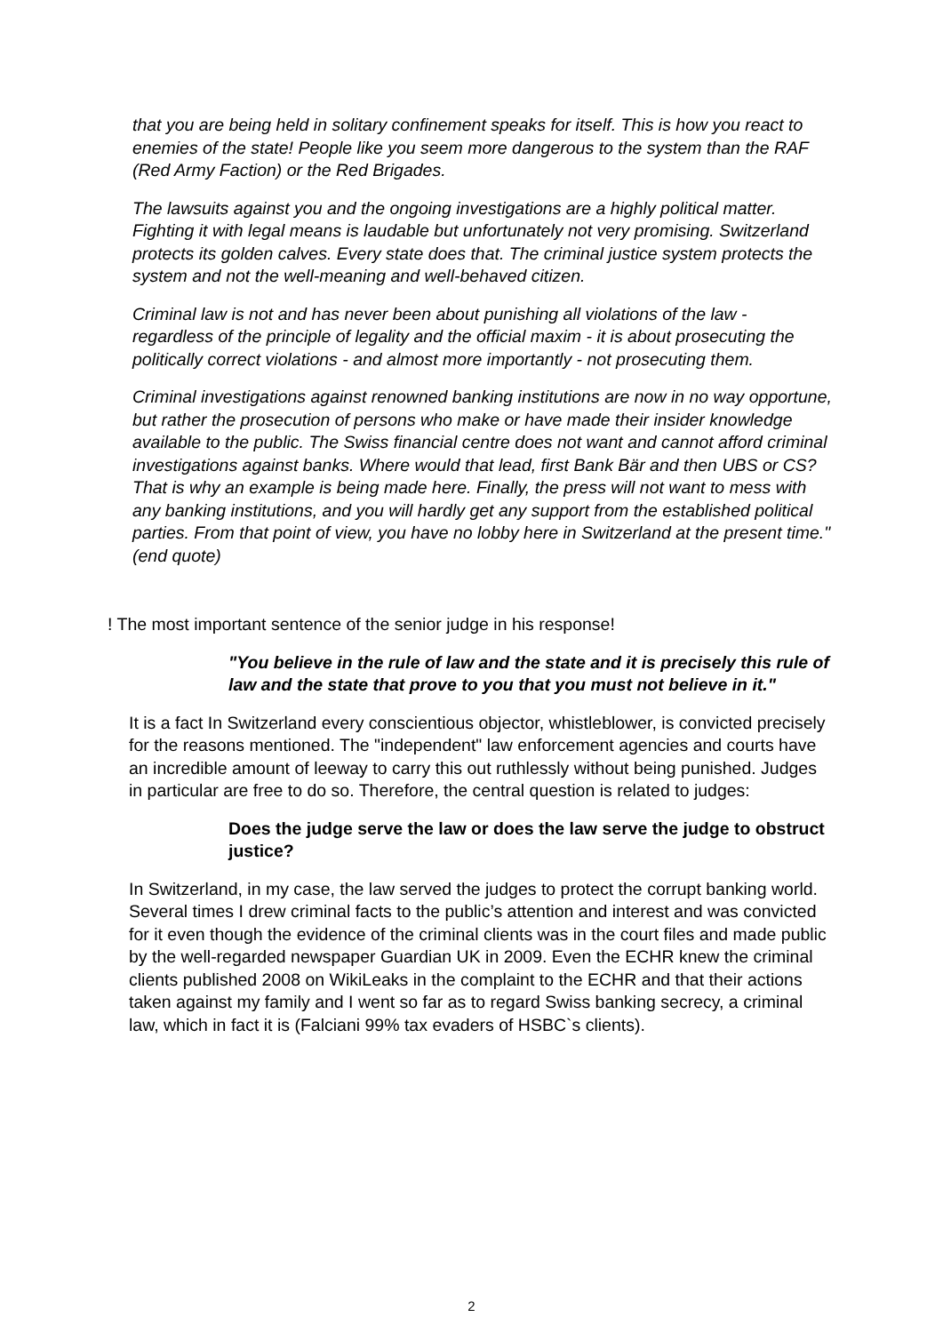that you are being held in solitary confinement speaks for itself. This is how you react to enemies of the state! People like you seem more dangerous to the system than the RAF (Red Army Faction) or the Red Brigades.
The lawsuits against you and the ongoing investigations are a highly political matter. Fighting it with legal means is laudable but unfortunately not very promising. Switzerland protects its golden calves. Every state does that. The criminal justice system protects the system and not the well-meaning and well-behaved citizen.
Criminal law is not and has never been about punishing all violations of the law - regardless of the principle of legality and the official maxim - it is about prosecuting the politically correct violations - and almost more importantly - not prosecuting them.
Criminal investigations against renowned banking institutions are now in no way opportune, but rather the prosecution of persons who make or have made their insider knowledge available to the public. The Swiss financial centre does not want and cannot afford criminal investigations against banks. Where would that lead, first Bank Bär and then UBS or CS? That is why an example is being made here. Finally, the press will not want to mess with any banking institutions, and you will hardly get any support from the established political parties. From that point of view, you have no lobby here in Switzerland at the present time." (end quote)
! The most important sentence of the senior judge in his response!
"You believe in the rule of law and the state and it is precisely this rule of law and the state that prove to you that you must not believe in it."
It is a fact In Switzerland every conscientious objector, whistleblower, is convicted precisely for the reasons mentioned. The "independent" law enforcement agencies and courts have an incredible amount of leeway to carry this out ruthlessly without being punished. Judges in particular are free to do so. Therefore, the central question is related to judges:
Does the judge serve the law or does the law serve the judge to obstruct justice?
In Switzerland, in my case, the law served the judges to protect the corrupt banking world. Several times I drew criminal facts to the public’s attention and interest and was convicted for it even though the evidence of the criminal clients was in the court files and made public by the well-regarded newspaper Guardian UK in 2009. Even the ECHR knew the criminal clients published 2008 on WikiLeaks in the complaint to the ECHR and that their actions taken against my family and I went so far as to regard Swiss banking secrecy, a criminal law, which in fact it is (Falciani 99% tax evaders of HSBC`s clients).
2